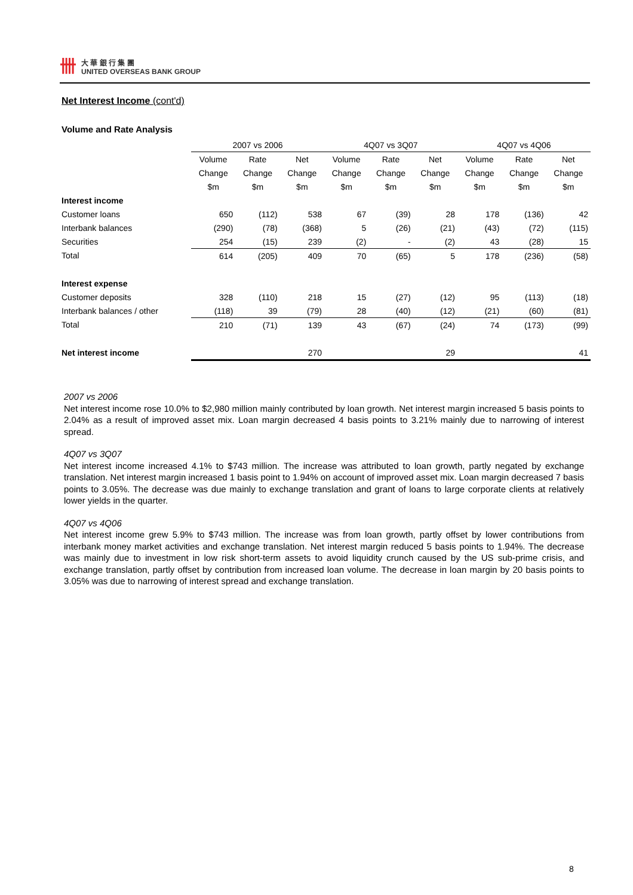卌
大 華 銀 行 集 團
UNITED OVERSEAS BANK GROUP
Net Interest Income (cont'd)
Volume and Rate Analysis
| | 2007 vs 2006 | | | 4Q07 vs 3Q07 | | | 4Q07 vs 4Q06 | | |
| --- | --- | --- | --- | --- | --- | --- | --- | --- | --- |
| | Volume | Rate | Net | Volume | Rate | Net | Volume | Rate | Net |
| | Change | Change | Change | Change | Change | Change | Change | Change | Change |
| | $m | $m | $m | $m | $m | $m | $m | $m | $m |
| Interest income | | | | | | | | | |
| Customer loans | 650 | (112) | 538 | 67 | (39) | 28 | 178 | (136) | 42 |
| Interbank balances | (290) | (78) | (368) | 5 | (26) | (21) | (43) | (72) | (115) |
| Securities | 254 | (15) | 239 | (2) | - | (2) | 43 | (28) | 15 |
| Total | 614 | (205) | 409 | 70 | (65) | 5 | 178 | (236) | (58) |
| Interest expense | | | | | | | | | |
| Customer deposits | 328 | (110) | 218 | 15 | (27) | (12) | 95 | (113) | (18) |
| Interbank balances / other | (118) | 39 | (79) | 28 | (40) | (12) | (21) | (60) | (81) |
| Total | 210 | (71) | 139 | 43 | (67) | (24) | 74 | (173) | (99) |
| Net interest income | | | 270 | | | 29 | | | 41 |
2007 vs 2006
Net interest income rose 10.0% to $2,980 million mainly contributed by loan growth. Net interest margin increased 5 basis points to 2.04% as a result of improved asset mix. Loan margin decreased 4 basis points to 3.21% mainly due to narrowing of interest spread.
4Q07 vs 3Q07
Net interest income increased 4.1% to $743 million. The increase was attributed to loan growth, partly negated by exchange translation. Net interest margin increased 1 basis point to 1.94% on account of improved asset mix. Loan margin decreased 7 basis points to 3.05%. The decrease was due mainly to exchange translation and grant of loans to large corporate clients at relatively lower yields in the quarter.
4Q07 vs 4Q06
Net interest income grew 5.9% to $743 million. The increase was from loan growth, partly offset by lower contributions from interbank money market activities and exchange translation. Net interest margin reduced 5 basis points to 1.94%. The decrease was mainly due to investment in low risk short-term assets to avoid liquidity crunch caused by the US sub-prime crisis, and exchange translation, partly offset by contribution from increased loan volume. The decrease in loan margin by 20 basis points to 3.05% was due to narrowing of interest spread and exchange translation.
8